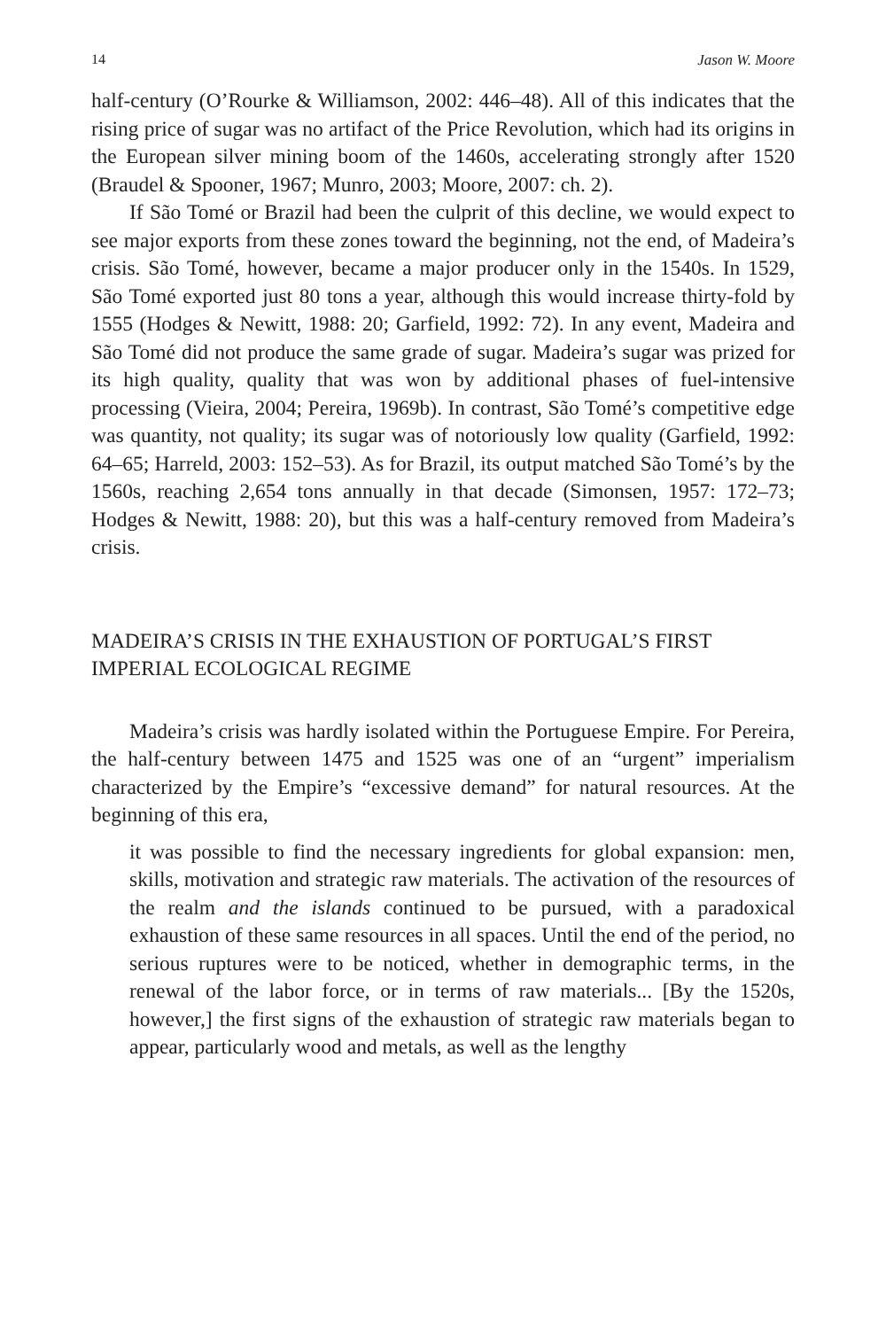14 Jason W. Moore
half-century (O’Rourke & Williamson, 2002: 446–48). All of this indicates that the rising price of sugar was no artifact of the Price Revolution, which had its origins in the European silver mining boom of the 1460s, accelerating strongly after 1520 (Braudel & Spooner, 1967; Munro, 2003; Moore, 2007: ch. 2).
If São Tomé or Brazil had been the culprit of this decline, we would expect to see major exports from these zones toward the beginning, not the end, of Madeira’s crisis. São Tomé, however, became a major producer only in the 1540s. In 1529, São Tomé exported just 80 tons a year, although this would increase thirty-fold by 1555 (Hodges & Newitt, 1988: 20; Garfield, 1992: 72). In any event, Madeira and São Tomé did not produce the same grade of sugar. Madeira’s sugar was prized for its high quality, quality that was won by additional phases of fuel-intensive processing (Vieira, 2004; Pereira, 1969b). In contrast, São Tomé’s competitive edge was quantity, not quality; its sugar was of notoriously low quality (Garfield, 1992: 64–65; Harreld, 2003: 152–53). As for Brazil, its output matched São Tomé’s by the 1560s, reaching 2,654 tons annually in that decade (Simonsen, 1957: 172–73; Hodges & Newitt, 1988: 20), but this was a half-century removed from Madeira’s crisis.
MADEIRA’S CRISIS IN THE EXHAUSTION OF PORTUGAL’S FIRST IMPERIAL ECOLOGICAL REGIME
Madeira’s crisis was hardly isolated within the Portuguese Empire. For Pereira, the half-century between 1475 and 1525 was one of an “urgent” imperialism characterized by the Empire’s “excessive demand” for natural resources. At the beginning of this era,
it was possible to find the necessary ingredients for global expansion: men, skills, motivation and strategic raw materials. The activation of the resources of the realm and the islands continued to be pursued, with a paradoxical exhaustion of these same resources in all spaces. Until the end of the period, no serious ruptures were to be noticed, whether in demographic terms, in the renewal of the labor force, or in terms of raw materials... [By the 1520s, however,] the first signs of the exhaustion of strategic raw materials began to appear, particularly wood and metals, as well as the lengthy